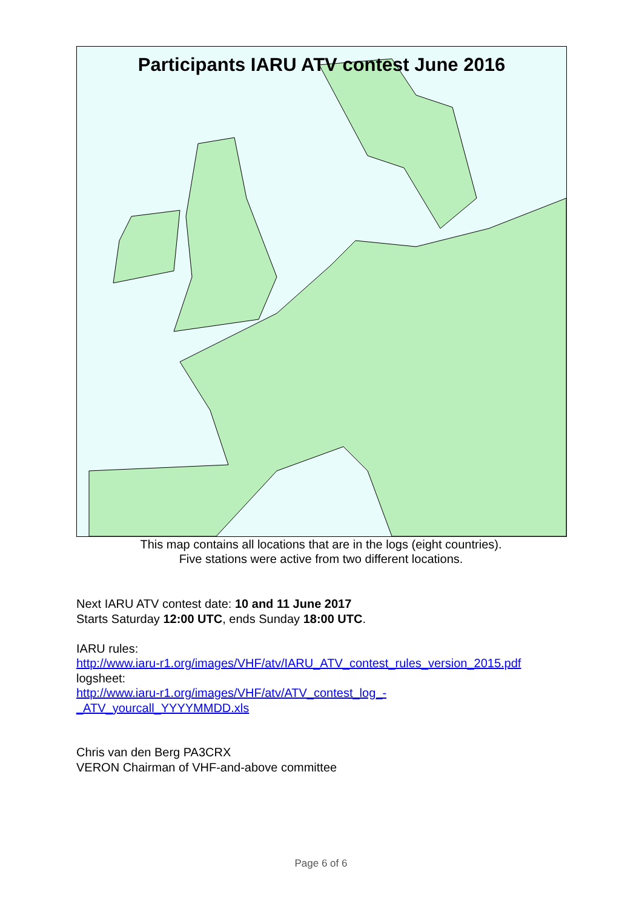Participants IARU ATV contest June 2016
This map contains all locations that are in the logs (eight countries).
Five stations were active from two different locations.
Next IARU ATV contest date: 10 and 11 June 2017
Starts Saturday 12:00 UTC, ends Sunday 18:00 UTC.
IARU rules:
http://www.iaru-r1.org/images/VHF/atv/IARU_ATV_contest_rules_version_2015.pdf
logsheet:
http://www.iaru-r1.org/images/VHF/atv/ATV_contest_log_-
_ATV_yourcall_YYYYMMDD.xls
Chris van den Berg PA3CRX
VERON Chairman of VHF-and-above committee
Page 6 of 6